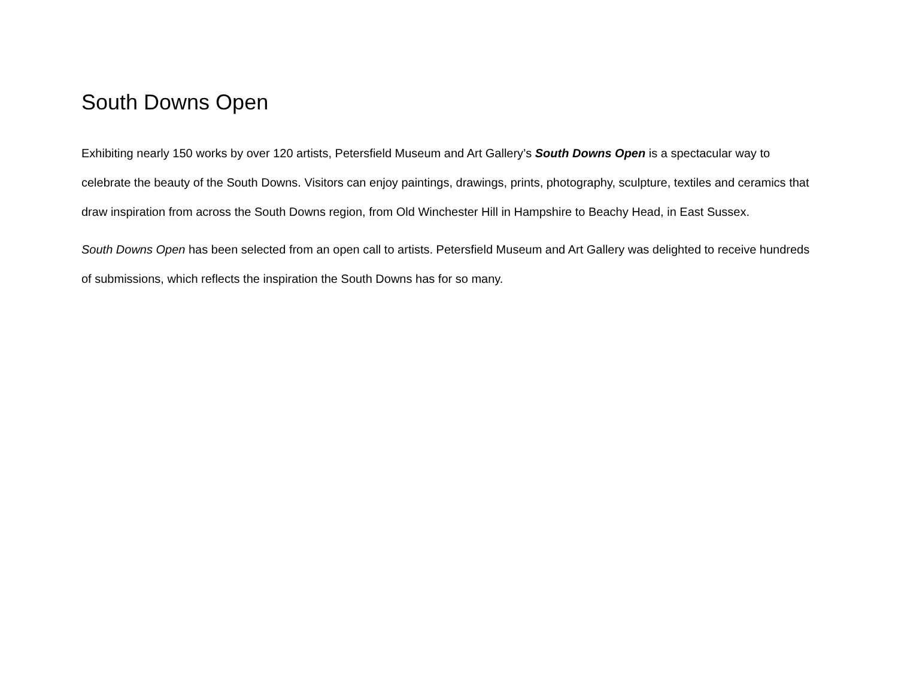South Downs Open
Exhibiting nearly 150 works by over 120 artists, Petersfield Museum and Art Gallery’s South Downs Open is a spectacular way to celebrate the beauty of the South Downs. Visitors can enjoy paintings, drawings, prints, photography, sculpture, textiles and ceramics that draw inspiration from across the South Downs region, from Old Winchester Hill in Hampshire to Beachy Head, in East Sussex.
South Downs Open has been selected from an open call to artists. Petersfield Museum and Art Gallery was delighted to receive hundreds of submissions, which reflects the inspiration the South Downs has for so many.